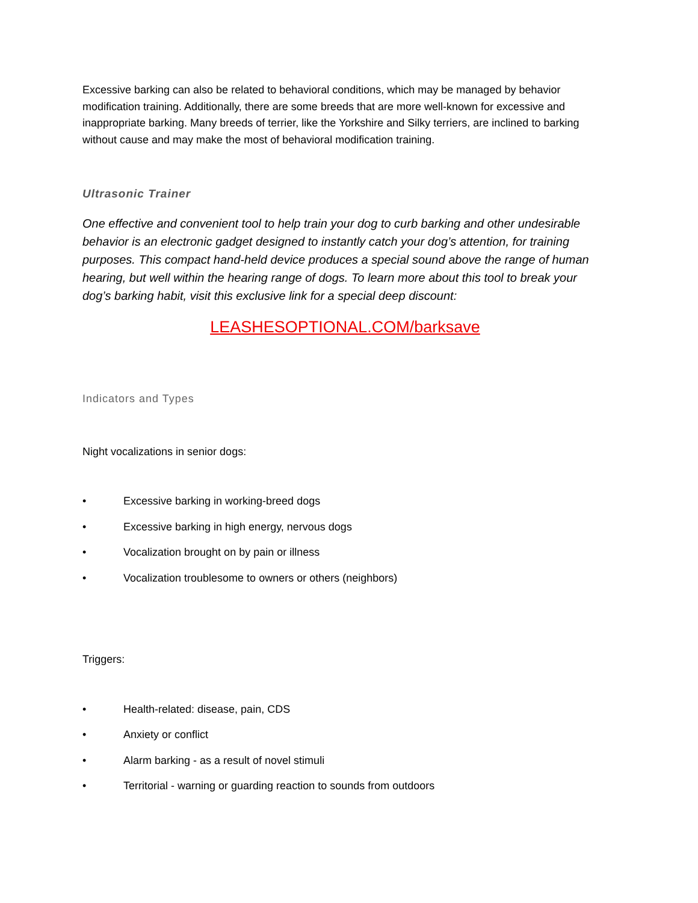Excessive barking can also be related to behavioral conditions, which may be managed by behavior modification training. Additionally, there are some breeds that are more well-known for excessive and inappropriate barking. Many breeds of terrier, like the Yorkshire and Silky terriers, are inclined to barking without cause and may make the most of behavioral modification training.
Ultrasonic Trainer
One effective and convenient tool to help train your dog to curb barking and other undesirable behavior is an electronic gadget designed to instantly catch your dog’s attention, for training purposes. This compact hand-held device produces a special sound above the range of human hearing, but well within the hearing range of dogs. To learn more about this tool to break your dog’s barking habit, visit this exclusive link for a special deep discount:
LEASHESOPTIONAL.COM/barksave
Indicators and Types
Night vocalizations in senior dogs:
• Excessive barking in working-breed dogs
• Excessive barking in high energy, nervous dogs
• Vocalization brought on by pain or illness
• Vocalization troublesome to owners or others (neighbors)
Triggers:
• Health-related: disease, pain, CDS
• Anxiety or conflict
• Alarm barking - as a result of novel stimuli
• Territorial - warning or guarding reaction to sounds from outdoors